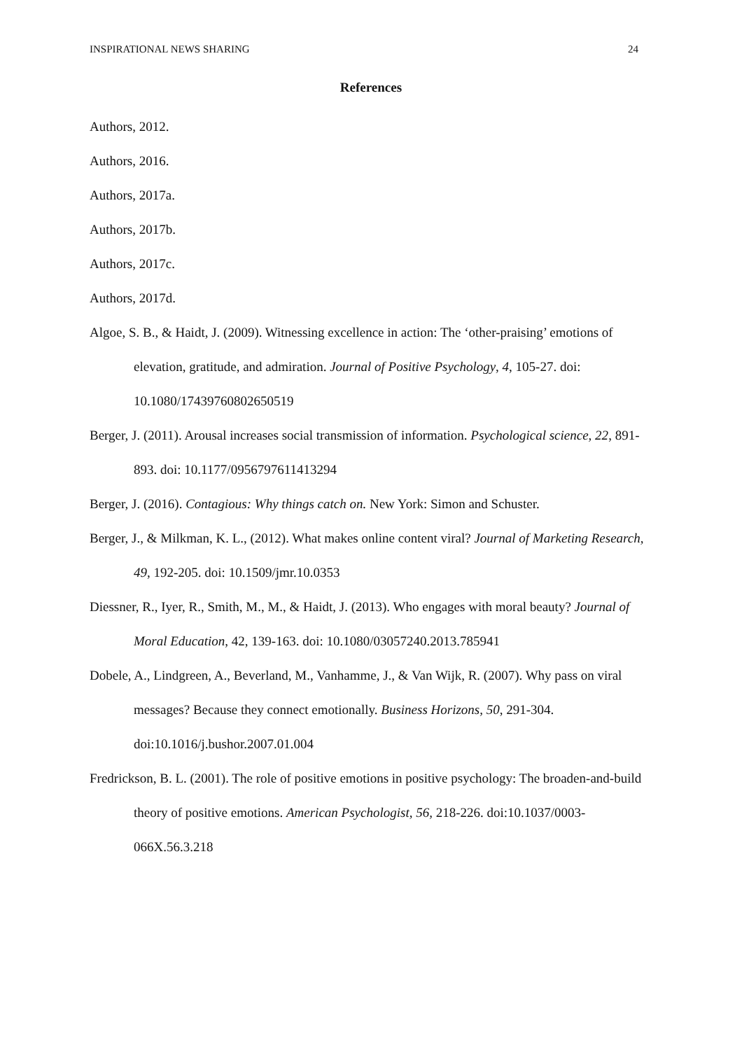INSPIRATIONAL NEWS SHARING 24
References
Authors, 2012.
Authors, 2016.
Authors, 2017a.
Authors, 2017b.
Authors, 2017c.
Authors, 2017d.
Algoe, S. B., & Haidt, J. (2009). Witnessing excellence in action: The ‘other-praising’ emotions of elevation, gratitude, and admiration. Journal of Positive Psychology, 4, 105-27. doi: 10.1080/17439760802650519
Berger, J. (2011). Arousal increases social transmission of information. Psychological science, 22, 891-893. doi: 10.1177/0956797611413294
Berger, J. (2016). Contagious: Why things catch on. New York: Simon and Schuster.
Berger, J., & Milkman, K. L., (2012). What makes online content viral? Journal of Marketing Research, 49, 192-205. doi: 10.1509/jmr.10.0353
Diessner, R., Iyer, R., Smith, M., M., & Haidt, J. (2013). Who engages with moral beauty? Journal of Moral Education, 42, 139-163. doi: 10.1080/03057240.2013.785941
Dobele, A., Lindgreen, A., Beverland, M., Vanhamme, J., & Van Wijk, R. (2007). Why pass on viral messages? Because they connect emotionally. Business Horizons, 50, 291-304. doi:10.1016/j.bushor.2007.01.004
Fredrickson, B. L. (2001). The role of positive emotions in positive psychology: The broaden-and-build theory of positive emotions. American Psychologist, 56, 218-226. doi:10.1037/0003-066X.56.3.218